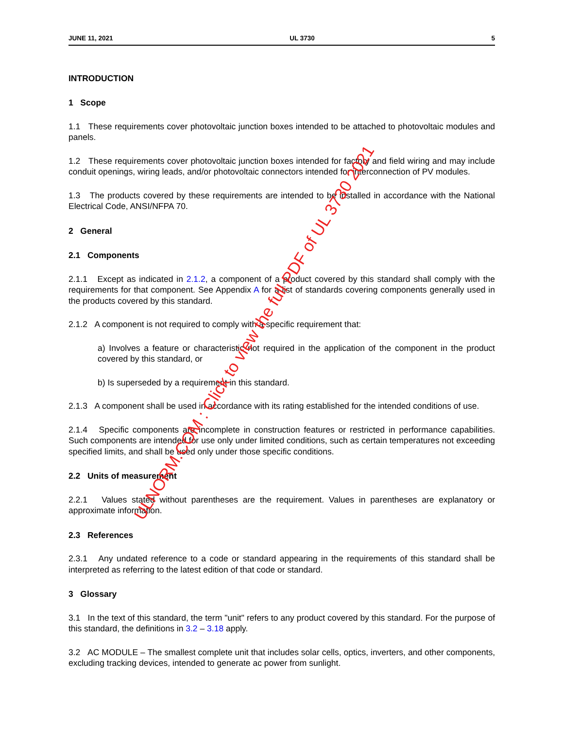JUNE 11, 2021 UL 3730 5
INTRODUCTION
1 Scope
1.1 These requirements cover photovoltaic junction boxes intended to be attached to photovoltaic modules and panels.
1.2 These requirements cover photovoltaic junction boxes intended for factory and field wiring and may include conduit openings, wiring leads, and/or photovoltaic connectors intended for interconnection of PV modules.
1.3 The products covered by these requirements are intended to be installed in accordance with the National Electrical Code, ANSI/NFPA 70.
2 General
2.1 Components
2.1.1 Except as indicated in 2.1.2, a component of a product covered by this standard shall comply with the requirements for that component. See Appendix A for a list of standards covering components generally used in the products covered by this standard.
2.1.2 A component is not required to comply with a specific requirement that:
a) Involves a feature or characteristic not required in the application of the component in the product covered by this standard, or
b) Is superseded by a requirement in this standard.
2.1.3 A component shall be used in accordance with its rating established for the intended conditions of use.
2.1.4 Specific components are incomplete in construction features or restricted in performance capabilities. Such components are intended for use only under limited conditions, such as certain temperatures not exceeding specified limits, and shall be used only under those specific conditions.
2.2 Units of measurement
2.2.1 Values stated without parentheses are the requirement. Values in parentheses are explanatory or approximate information.
2.3 References
2.3.1 Any undated reference to a code or standard appearing in the requirements of this standard shall be interpreted as referring to the latest edition of that code or standard.
3 Glossary
3.1 In the text of this standard, the term "unit" refers to any product covered by this standard. For the purpose of this standard, the definitions in 3.2 – 3.18 apply.
3.2 AC MODULE – The smallest complete unit that includes solar cells, optics, inverters, and other components, excluding tracking devices, intended to generate ac power from sunlight.
ULNORM.COM : Click to view the full PDF of UL 3730 2021